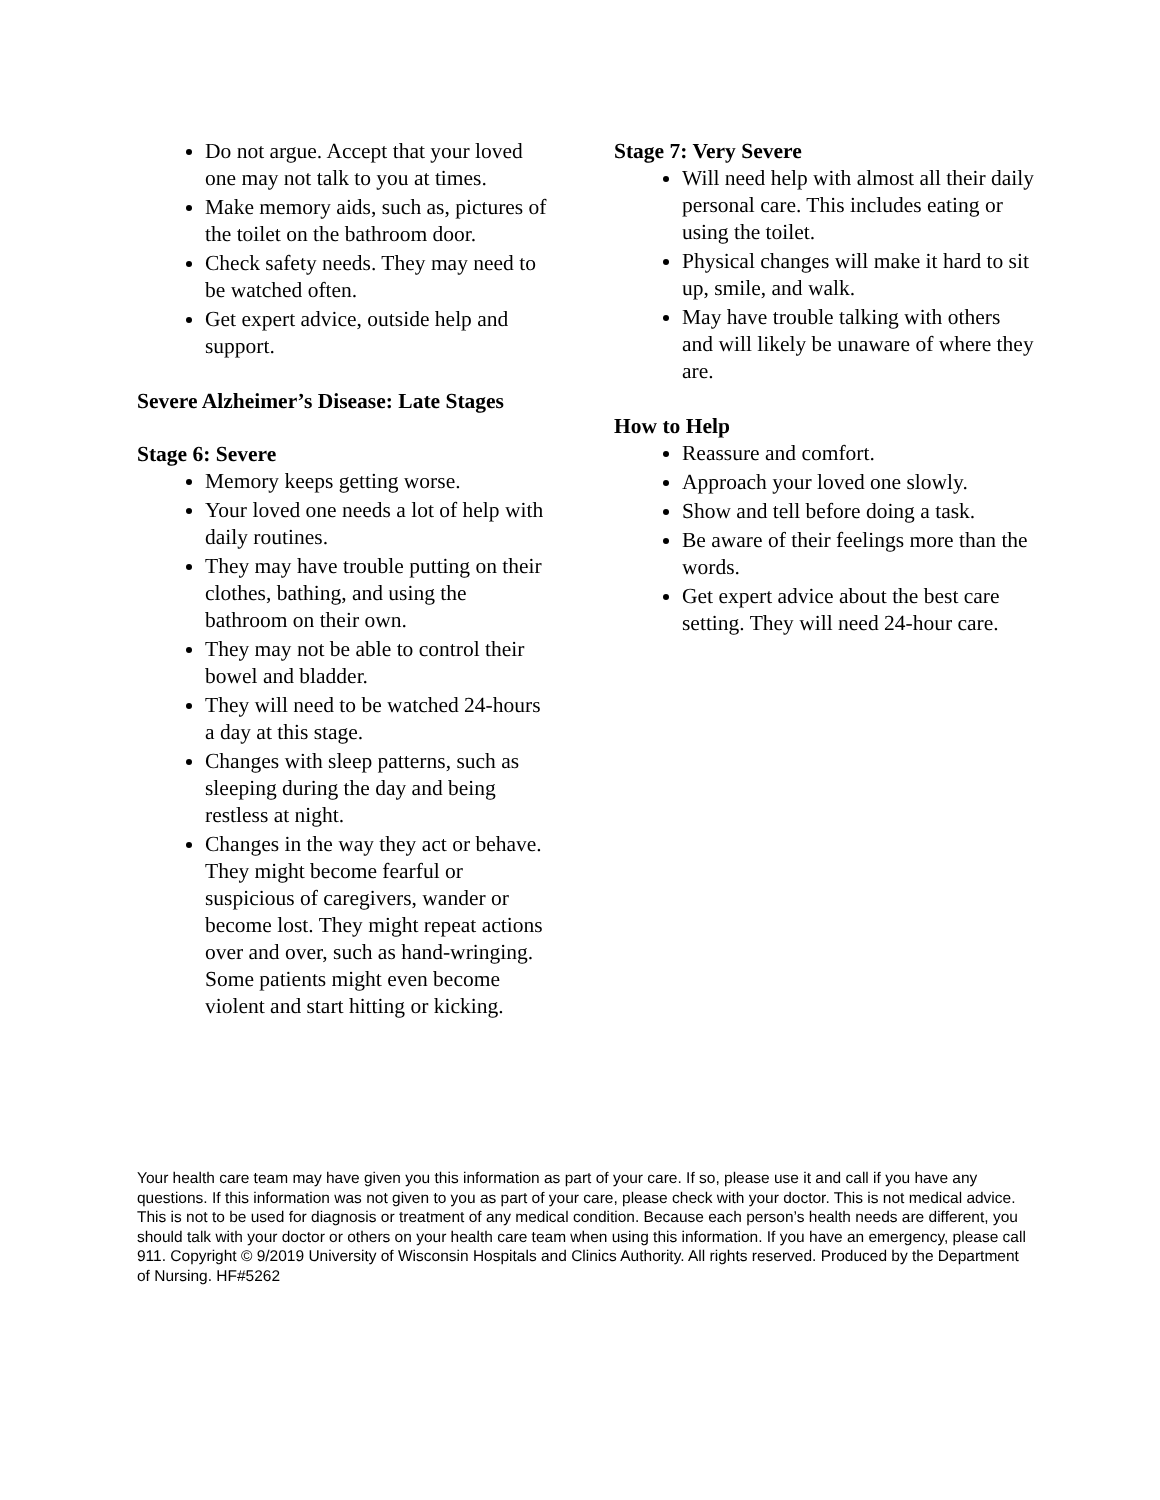Do not argue. Accept that your loved one may not talk to you at times.
Make memory aids, such as, pictures of the toilet on the bathroom door.
Check safety needs. They may need to be watched often.
Get expert advice, outside help and support.
Severe Alzheimer’s Disease: Late Stages
Stage 6: Severe
Memory keeps getting worse.
Your loved one needs a lot of help with daily routines.
They may have trouble putting on their clothes, bathing, and using the bathroom on their own.
They may not be able to control their bowel and bladder.
They will need to be watched 24-hours a day at this stage.
Changes with sleep patterns, such as sleeping during the day and being restless at night.
Changes in the way they act or behave. They might become fearful or suspicious of caregivers, wander or become lost. They might repeat actions over and over, such as hand-wringing. Some patients might even become violent and start hitting or kicking.
Stage 7: Very Severe
Will need help with almost all their daily personal care. This includes eating or using the toilet.
Physical changes will make it hard to sit up, smile, and walk.
May have trouble talking with others and will likely be unaware of where they are.
How to Help
Reassure and comfort.
Approach your loved one slowly.
Show and tell before doing a task.
Be aware of their feelings more than the words.
Get expert advice about the best care setting. They will need 24-hour care.
Your health care team may have given you this information as part of your care. If so, please use it and call if you have any questions. If this information was not given to you as part of your care, please check with your doctor. This is not medical advice. This is not to be used for diagnosis or treatment of any medical condition. Because each person’s health needs are different, you should talk with your doctor or others on your health care team when using this information. If you have an emergency, please call 911. Copyright © 9/2019 University of Wisconsin Hospitals and Clinics Authority. All rights reserved. Produced by the Department of Nursing. HF#5262